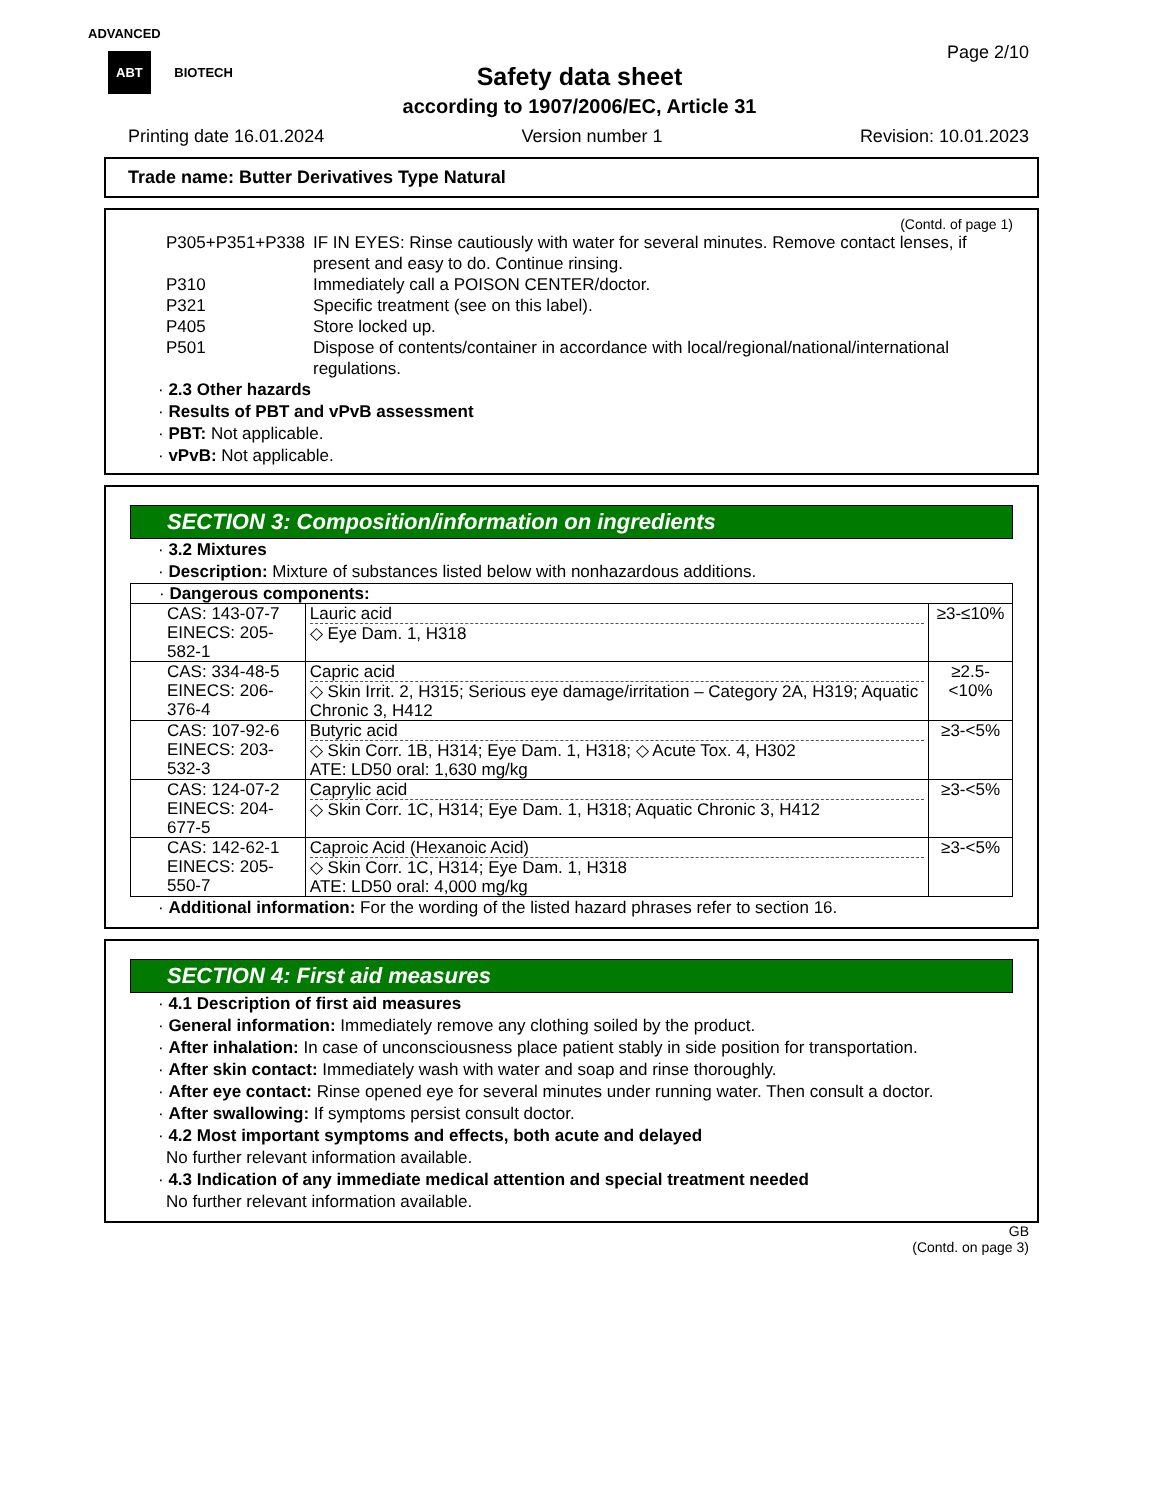ADVANCED
ABT BIOTECH
Page 2/10
Safety data sheet
according to 1907/2006/EC, Article 31
Printing date 16.01.2024 Version number 1 Revision: 10.01.2023
Trade name: Butter Derivatives Type Natural
(Contd. of page 1)
| P305+P351+P338 | IF IN EYES: Rinse cautiously with water for several minutes. Remove contact lenses, if present and easy to do. Continue rinsing. |
| P310 | Immediately call a POISON CENTER/doctor. |
| P321 | Specific treatment (see on this label). |
| P405 | Store locked up. |
| P501 | Dispose of contents/container in accordance with local/regional/national/international regulations. |
· 2.3 Other hazards
· Results of PBT and vPvB assessment
· PBT: Not applicable.
· vPvB: Not applicable.
SECTION 3: Composition/information on ingredients
· 3.2 Mixtures
· Description: Mixture of substances listed below with nonhazardous additions.
| · Dangerous components: | | |
| CAS: 143-07-7 EINECS: 205-582-1 | Lauric acid ◇ Eye Dam. 1, H318 | ≥3-≤10% |
| CAS: 334-48-5 EINECS: 206-376-4 | Capric acid ◇ Skin Irrit. 2, H315; Serious eye damage/irritation – Category 2A, H319; Aquatic Chronic 3, H412 | ≥2.5-<10% |
| CAS: 107-92-6 EINECS: 203-532-3 | Butyric acid ◇ Skin Corr. 1B, H314; Eye Dam. 1, H318; ◇ Acute Tox. 4, H302 ATE: LD50 oral: 1,630 mg/kg | ≥3-<5% |
| CAS: 124-07-2 EINECS: 204-677-5 | Caprylic acid ◇ Skin Corr. 1C, H314; Eye Dam. 1, H318; Aquatic Chronic 3, H412 | ≥3-<5% |
| CAS: 142-62-1 EINECS: 205-550-7 | Caproic Acid (Hexanoic Acid) ◇ Skin Corr. 1C, H314; Eye Dam. 1, H318 ATE: LD50 oral: 4,000 mg/kg | ≥3-<5% |
· Additional information: For the wording of the listed hazard phrases refer to section 16.
SECTION 4: First aid measures
· 4.1 Description of first aid measures
· General information: Immediately remove any clothing soiled by the product.
· After inhalation: In case of unconsciousness place patient stably in side position for transportation.
· After skin contact: Immediately wash with water and soap and rinse thoroughly.
· After eye contact: Rinse opened eye for several minutes under running water. Then consult a doctor.
· After swallowing: If symptoms persist consult doctor.
· 4.2 Most important symptoms and effects, both acute and delayed
No further relevant information available.
· 4.3 Indication of any immediate medical attention and special treatment needed
No further relevant information available.
GB
(Contd. on page 3)